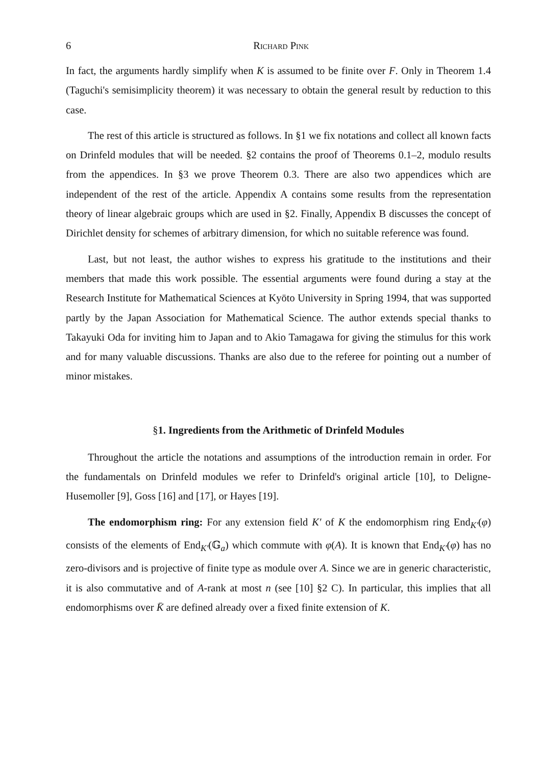6 Richard Pink
In fact, the arguments hardly simplify when K is assumed to be finite over F. Only in Theorem 1.4 (Taguchi's semisimplicity theorem) it was necessary to obtain the general result by reduction to this case.
The rest of this article is structured as follows. In §1 we fix notations and collect all known facts on Drinfeld modules that will be needed. §2 contains the proof of Theorems 0.1–2, modulo results from the appendices. In §3 we prove Theorem 0.3. There are also two appendices which are independent of the rest of the article. Appendix A contains some results from the representation theory of linear algebraic groups which are used in §2. Finally, Appendix B discusses the concept of Dirichlet density for schemes of arbitrary dimension, for which no suitable reference was found.
Last, but not least, the author wishes to express his gratitude to the institutions and their members that made this work possible. The essential arguments were found during a stay at the Research Institute for Mathematical Sciences at Kyōto University in Spring 1994, that was supported partly by the Japan Association for Mathematical Science. The author extends special thanks to Takayuki Oda for inviting him to Japan and to Akio Tamagawa for giving the stimulus for this work and for many valuable discussions. Thanks are also due to the referee for pointing out a number of minor mistakes.
§1. Ingredients from the Arithmetic of Drinfeld Modules
Throughout the article the notations and assumptions of the introduction remain in order. For the fundamentals on Drinfeld modules we refer to Drinfeld's original article [10], to Deligne-Husemoller [9], Goss [16] and [17], or Hayes [19].
The endomorphism ring: For any extension field K′ of K the endomorphism ring End<sub>K′</sub>(φ) consists of the elements of End<sub>K′</sub>(𝔾<sub>a</sub>) which commute with φ(A). It is known that End<sub>K′</sub>(φ) has no zero-divisors and is projective of finite type as module over A. Since we are in generic characteristic, it is also commutative and of A-rank at most n (see [10] §2 C). In particular, this implies that all endomorphisms over K̄ are defined already over a fixed finite extension of K.